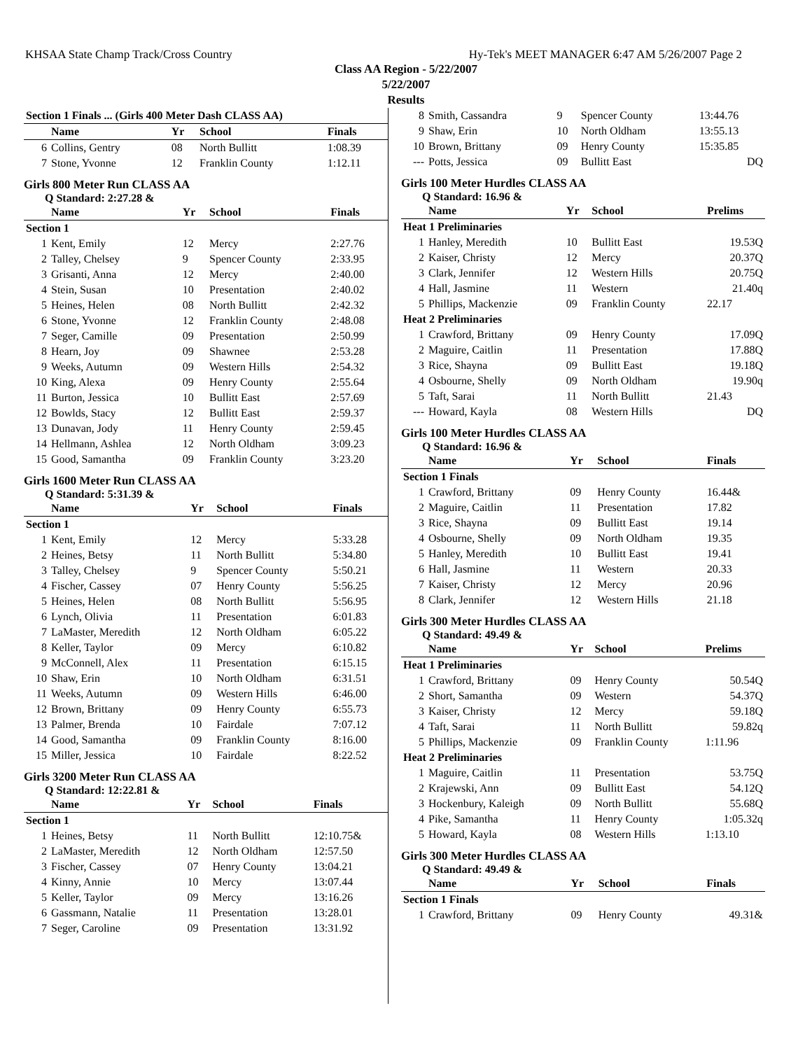KHSAA State Champ Track/Cross Country Hy-Tek's MEET MANAGER 6:47 AM 5/26/2007 Page 2
Class AA Region - 5/22/2007
5/22/2007
Results
| Section 1 Finals ... (Girls 400 Meter Dash CLASS AA) | | | | |
| --- | --- | --- | --- | --- |
| | Name | Yr | School | Finals |
| 6 | Collins, Gentry | 08 | North Bullitt | 1:08.39 |
| 7 | Stone, Yvonne | 12 | Franklin County | 1:12.11 |
Girls 800 Meter Run CLASS AA
Q Standard: 2:27.28 &
| | Name | Yr | School | Finals |
| --- | --- | --- | --- | --- |
| Section 1 | | | | |
| 1 | Kent, Emily | 12 | Mercy | 2:27.76 |
| 2 | Talley, Chelsey | 9 | Spencer County | 2:33.95 |
| 3 | Grisanti, Anna | 12 | Mercy | 2:40.00 |
| 4 | Stein, Susan | 10 | Presentation | 2:40.02 |
| 5 | Heines, Helen | 08 | North Bullitt | 2:42.32 |
| 6 | Stone, Yvonne | 12 | Franklin County | 2:48.08 |
| 7 | Seger, Camille | 09 | Presentation | 2:50.99 |
| 8 | Hearn, Joy | 09 | Shawnee | 2:53.28 |
| 9 | Weeks, Autumn | 09 | Western Hills | 2:54.32 |
| 10 | King, Alexa | 09 | Henry County | 2:55.64 |
| 11 | Burton, Jessica | 10 | Bullitt East | 2:57.69 |
| 12 | Bowlds, Stacy | 12 | Bullitt East | 2:59.37 |
| 13 | Dunavan, Jody | 11 | Henry County | 2:59.45 |
| 14 | Hellmann, Ashlea | 12 | North Oldham | 3:09.23 |
| 15 | Good, Samantha | 09 | Franklin County | 3:23.20 |
Girls 1600 Meter Run CLASS AA
Q Standard: 5:31.39 &
| | Name | Yr | School | Finals |
| --- | --- | --- | --- | --- |
| Section 1 | | | | |
| 1 | Kent, Emily | 12 | Mercy | 5:33.28 |
| 2 | Heines, Betsy | 11 | North Bullitt | 5:34.80 |
| 3 | Talley, Chelsey | 9 | Spencer County | 5:50.21 |
| 4 | Fischer, Cassey | 07 | Henry County | 5:56.25 |
| 5 | Heines, Helen | 08 | North Bullitt | 5:56.95 |
| 6 | Lynch, Olivia | 11 | Presentation | 6:01.83 |
| 7 | LaMaster, Meredith | 12 | North Oldham | 6:05.22 |
| 8 | Keller, Taylor | 09 | Mercy | 6:10.82 |
| 9 | McConnell, Alex | 11 | Presentation | 6:15.15 |
| 10 | Shaw, Erin | 10 | North Oldham | 6:31.51 |
| 11 | Weeks, Autumn | 09 | Western Hills | 6:46.00 |
| 12 | Brown, Brittany | 09 | Henry County | 6:55.73 |
| 13 | Palmer, Brenda | 10 | Fairdale | 7:07.12 |
| 14 | Good, Samantha | 09 | Franklin County | 8:16.00 |
| 15 | Miller, Jessica | 10 | Fairdale | 8:22.52 |
Girls 3200 Meter Run CLASS AA
Q Standard: 12:22.81 &
| | Name | Yr | School | Finals |
| --- | --- | --- | --- | --- |
| Section 1 | | | | |
| 1 | Heines, Betsy | 11 | North Bullitt | 12:10.75& |
| 2 | LaMaster, Meredith | 12 | North Oldham | 12:57.50 |
| 3 | Fischer, Cassey | 07 | Henry County | 13:04.21 |
| 4 | Kinny, Annie | 10 | Mercy | 13:07.44 |
| 5 | Keller, Taylor | 09 | Mercy | 13:16.26 |
| 6 | Gassmann, Natalie | 11 | Presentation | 13:28.01 |
| 7 | Seger, Caroline | 09 | Presentation | 13:31.92 |
| 8 | Smith, Cassandra | 9 | Spencer County | 13:44.76 |
| 9 | Shaw, Erin | 10 | North Oldham | 13:55.13 |
| 10 | Brown, Brittany | 09 | Henry County | 15:35.85 |
| --- | Potts, Jessica | 09 | Bullitt East | DQ |
Girls 100 Meter Hurdles CLASS AA
Q Standard: 16.96 &
| | Name | Yr | School | Prelims |
| --- | --- | --- | --- | --- |
| Heat 1 Preliminaries | | | | |
| 1 | Hanley, Meredith | 10 | Bullitt East | 19.53Q |
| 2 | Kaiser, Christy | 12 | Mercy | 20.37Q |
| 3 | Clark, Jennifer | 12 | Western Hills | 20.75Q |
| 4 | Hall, Jasmine | 11 | Western | 21.40q |
| 5 | Phillips, Mackenzie | 09 | Franklin County | 22.17 |
| Heat 2 Preliminaries | | | | |
| 1 | Crawford, Brittany | 09 | Henry County | 17.09Q |
| 2 | Maguire, Caitlin | 11 | Presentation | 17.88Q |
| 3 | Rice, Shayna | 09 | Bullitt East | 19.18Q |
| 4 | Osbourne, Shelly | 09 | North Oldham | 19.90q |
| 5 | Taft, Sarai | 11 | North Bullitt | 21.43 |
| --- | Howard, Kayla | 08 | Western Hills | DQ |
Girls 100 Meter Hurdles CLASS AA
Q Standard: 16.96 &
| | Name | Yr | School | Finals |
| --- | --- | --- | --- | --- |
| Section 1 Finals | | | | |
| 1 | Crawford, Brittany | 09 | Henry County | 16.44& |
| 2 | Maguire, Caitlin | 11 | Presentation | 17.82 |
| 3 | Rice, Shayna | 09 | Bullitt East | 19.14 |
| 4 | Osbourne, Shelly | 09 | North Oldham | 19.35 |
| 5 | Hanley, Meredith | 10 | Bullitt East | 19.41 |
| 6 | Hall, Jasmine | 11 | Western | 20.33 |
| 7 | Kaiser, Christy | 12 | Mercy | 20.96 |
| 8 | Clark, Jennifer | 12 | Western Hills | 21.18 |
Girls 300 Meter Hurdles CLASS AA
Q Standard: 49.49 &
| | Name | Yr | School | Prelims |
| --- | --- | --- | --- | --- |
| Heat 1 Preliminaries | | | | |
| 1 | Crawford, Brittany | 09 | Henry County | 50.54Q |
| 2 | Short, Samantha | 09 | Western | 54.37Q |
| 3 | Kaiser, Christy | 12 | Mercy | 59.18Q |
| 4 | Taft, Sarai | 11 | North Bullitt | 59.82q |
| 5 | Phillips, Mackenzie | 09 | Franklin County | 1:11.96 |
| Heat 2 Preliminaries | | | | |
| 1 | Maguire, Caitlin | 11 | Presentation | 53.75Q |
| 2 | Krajewski, Ann | 09 | Bullitt East | 54.12Q |
| 3 | Hockenbury, Kaleigh | 09 | North Bullitt | 55.68Q |
| 4 | Pike, Samantha | 11 | Henry County | 1:05.32q |
| 5 | Howard, Kayla | 08 | Western Hills | 1:13.10 |
Girls 300 Meter Hurdles CLASS AA
Q Standard: 49.49 &
| | Name | Yr | School | Finals |
| --- | --- | --- | --- | --- |
| Section 1 Finals | | | | |
| 1 | Crawford, Brittany | 09 | Henry County | 49.31& |